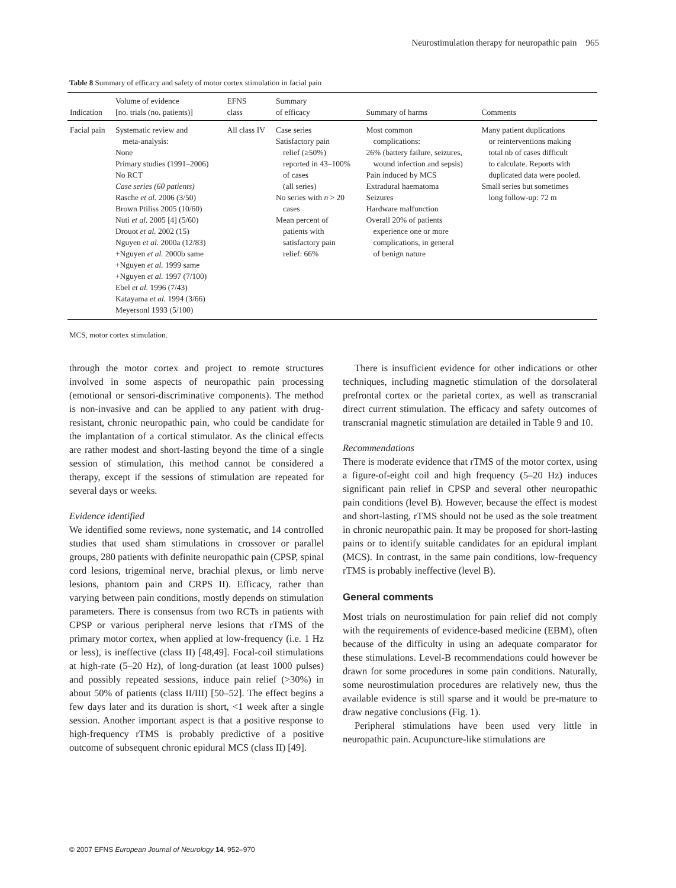Neurostimulation therapy for neuropathic pain 965
Table 8 Summary of efficacy and safety of motor cortex stimulation in facial pain
| Indication | Volume of evidence [no. trials (no. patients)] | EFNS class | Summary of efficacy | Summary of harms | Comments |
| --- | --- | --- | --- | --- | --- |
| Facial pain | Systematic review and meta-analysis: None Primary studies (1991–2006) No RCT Case series (60 patients) Rasche et al. 2006 (3/50) Brown Ptiliss 2005 (10/60) Nuti et al. 2005 [4] (5/60) Drouot et al. 2002 (15) Nguyen et al. 2000a (12/83) +Nguyen et al. 2000b same +Nguyen et al. 1999 same +Nguyen et al. 1997 (7/100) Ebel et al. 1996 (7/43) Katayama et al. 1994 (3/66) Meyersonl 1993 (5/100) | All class IV | Case series Satisfactory pain relief (≥50%) reported in 43–100% of cases (all series) No series with n > 20 cases Mean percent of patients with satisfactory pain relief: 66% | Most common complications: 26% (battery failure, seizures, wound infection and sepsis) Pain induced by MCS Extradural haematoma Seizures Hardware malfunction Overall 20% of patients experience one or more complications, in general of benign nature | Many patient duplications or reinterventions making total nb of cases difficult to calculate. Reports with duplicated data were pooled. Small series but sometimes long follow-up: 72 m |
MCS, motor cortex stimulation.
through the motor cortex and project to remote structures involved in some aspects of neuropathic pain processing (emotional or sensori-discriminative components). The method is non-invasive and can be applied to any patient with drug-resistant, chronic neuropathic pain, who could be candidate for the implantation of a cortical stimulator. As the clinical effects are rather modest and short-lasting beyond the time of a single session of stimulation, this method cannot be considered a therapy, except if the sessions of stimulation are repeated for several days or weeks.
Evidence identified
We identified some reviews, none systematic, and 14 controlled studies that used sham stimulations in crossover or parallel groups, 280 patients with definite neuropathic pain (CPSP, spinal cord lesions, trigeminal nerve, brachial plexus, or limb nerve lesions, phantom pain and CRPS II). Efficacy, rather than varying between pain conditions, mostly depends on stimulation parameters. There is consensus from two RCTs in patients with CPSP or various peripheral nerve lesions that rTMS of the primary motor cortex, when applied at low-frequency (i.e. 1 Hz or less), is ineffective (class II) [48,49]. Focal-coil stimulations at high-rate (5–20 Hz), of long-duration (at least 1000 pulses) and possibly repeated sessions, induce pain relief (>30%) in about 50% of patients (class II/III) [50–52]. The effect begins a few days later and its duration is short, <1 week after a single session. Another important aspect is that a positive response to high-frequency rTMS is probably predictive of a positive outcome of subsequent chronic epidural MCS (class II) [49].
There is insufficient evidence for other indications or other techniques, including magnetic stimulation of the dorsolateral prefrontal cortex or the parietal cortex, as well as transcranial direct current stimulation. The efficacy and safety outcomes of transcranial magnetic stimulation are detailed in Table 9 and 10.
Recommendations
There is moderate evidence that rTMS of the motor cortex, using a figure-of-eight coil and high frequency (5–20 Hz) induces significant pain relief in CPSP and several other neuropathic pain conditions (level B). However, because the effect is modest and short-lasting, rTMS should not be used as the sole treatment in chronic neuropathic pain. It may be proposed for short-lasting pains or to identify suitable candidates for an epidural implant (MCS). In contrast, in the same pain conditions, low-frequency rTMS is probably ineffective (level B).
General comments
Most trials on neurostimulation for pain relief did not comply with the requirements of evidence-based medicine (EBM), often because of the difficulty in using an adequate comparator for these stimulations. Level-B recommendations could however be drawn for some procedures in some pain conditions. Naturally, some neurostimulation procedures are relatively new, thus the available evidence is still sparse and it would be pre-mature to draw negative conclusions (Fig. 1).
Peripheral stimulations have been used very little in neuropathic pain. Acupuncture-like stimulations are
© 2007 EFNS European Journal of Neurology 14, 952–970